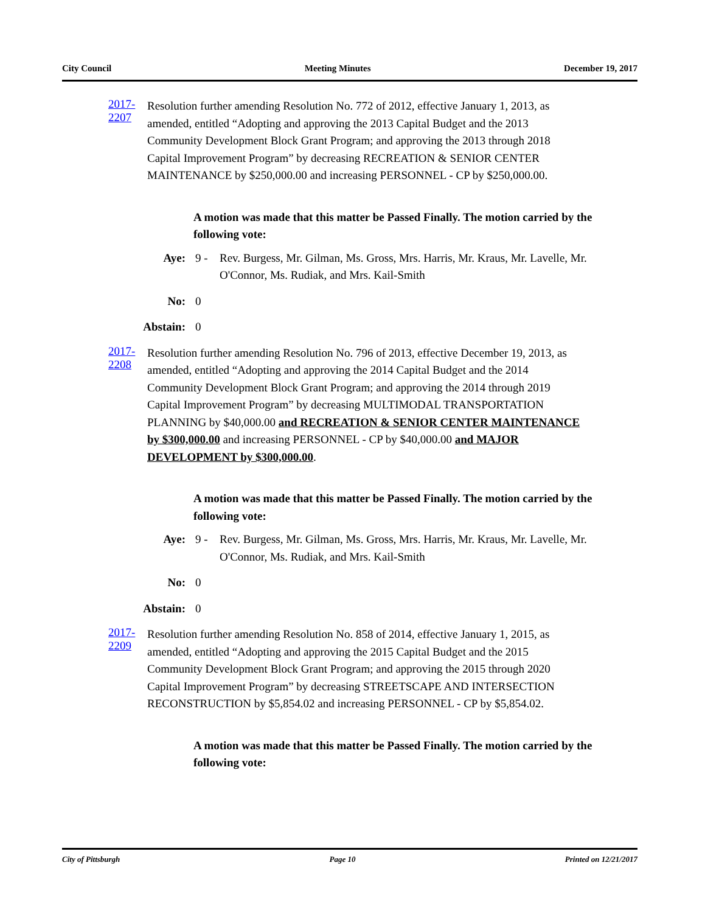City Council Meeting Minutes December 19, 2017
2017-2207
Resolution further amending Resolution No. 772 of 2012, effective January 1, 2013, as amended, entitled “Adopting and approving the 2013 Capital Budget and the 2013 Community Development Block Grant Program; and approving the 2013 through 2018 Capital Improvement Program” by decreasing RECREATION & SENIOR CENTER MAINTENANCE by $250,000.00 and increasing PERSONNEL - CP by $250,000.00.
A motion was made that this matter be Passed Finally. The motion carried by the following vote:
Aye: 9 - Rev. Burgess, Mr. Gilman, Ms. Gross, Mrs. Harris, Mr. Kraus, Mr. Lavelle, Mr. O'Connor, Ms. Rudiak, and Mrs. Kail-Smith
No: 0
Abstain: 0
2017-2208
Resolution further amending Resolution No. 796 of 2013, effective December 19, 2013, as amended, entitled “Adopting and approving the 2014 Capital Budget and the 2014 Community Development Block Grant Program; and approving the 2014 through 2019 Capital Improvement Program” by decreasing MULTIMODAL TRANSPORTATION PLANNING by $40,000.00 and RECREATION & SENIOR CENTER MAINTENANCE by $300,000.00 and increasing PERSONNEL - CP by $40,000.00 and MAJOR DEVELOPMENT by $300,000.00.
A motion was made that this matter be Passed Finally. The motion carried by the following vote:
Aye: 9 - Rev. Burgess, Mr. Gilman, Ms. Gross, Mrs. Harris, Mr. Kraus, Mr. Lavelle, Mr. O'Connor, Ms. Rudiak, and Mrs. Kail-Smith
No: 0
Abstain: 0
2017-2209
Resolution further amending Resolution No. 858 of 2014, effective January 1, 2015, as amended, entitled “Adopting and approving the 2015 Capital Budget and the 2015 Community Development Block Grant Program; and approving the 2015 through 2020 Capital Improvement Program” by decreasing STREETSCAPE AND INTERSECTION RECONSTRUCTION by $5,854.02 and increasing PERSONNEL - CP by $5,854.02.
A motion was made that this matter be Passed Finally. The motion carried by the following vote:
City of Pittsburgh Page 10 Printed on 12/21/2017